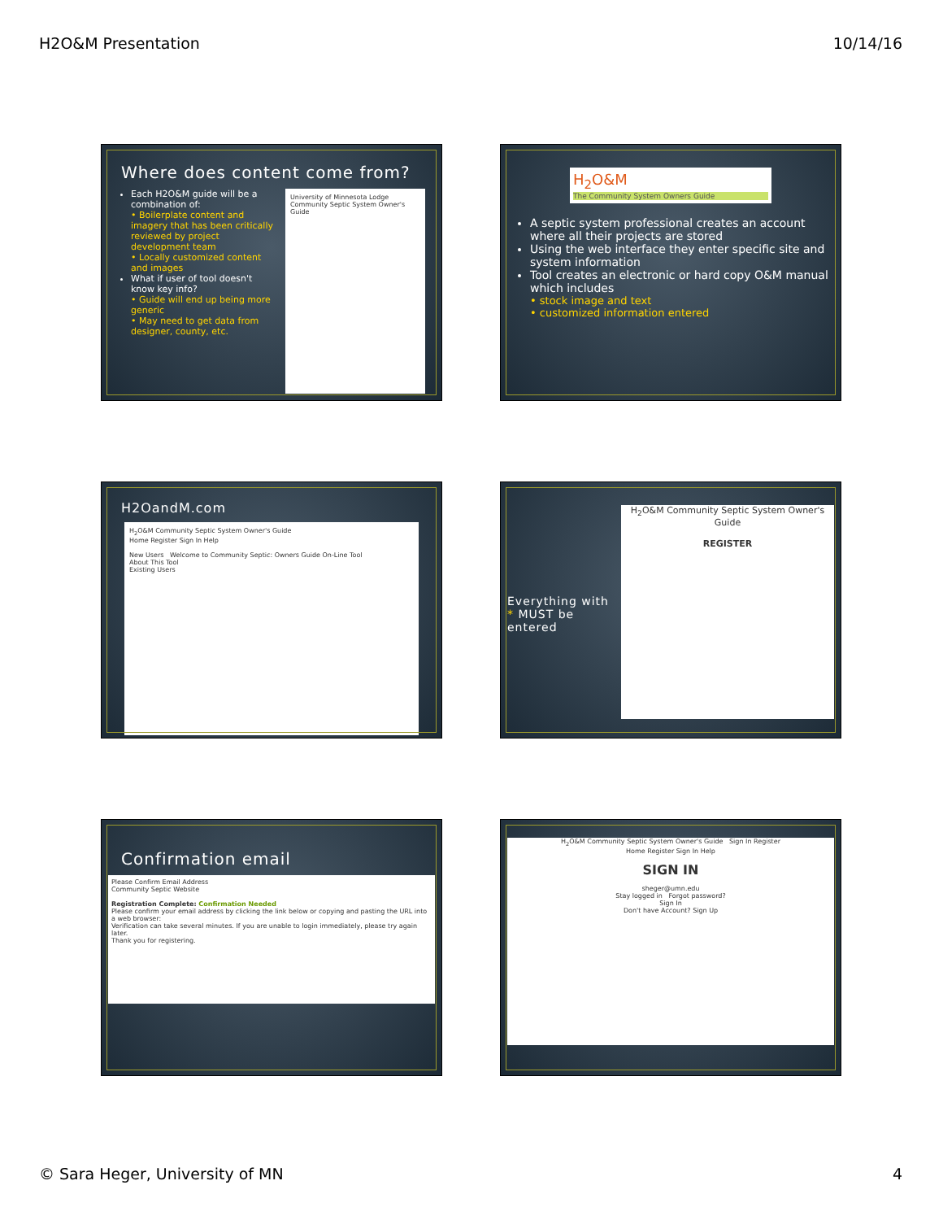H2O&M Presentation 10/14/16
Where does content come from?
Each H2O&M guide will be a combination of:
• Boilerplate content and imagery that has been critically reviewed by project development team
• Locally customized content and images
What if user of tool doesn't know key info?
• Guide will end up being more generic
• May need to get data from designer, county, etc.
University of Minnesota Lodge
Community Septic System Owner's Guide
H<sub>2</sub>O&M
The Community System Owners Guide
A septic system professional creates an account where all their projects are stored
Using the web interface they enter specific site and system information
Tool creates an electronic or hard copy O&M manual which includes
• stock image and text
• customized information entered
H2OandM.com
H<sub>2</sub>O&M Community Septic System Owner's Guide
Home Register Sign In Help
New Users Welcome to Community Septic: Owners Guide On-Line Tool
About This Tool
Existing Users
Everything with
* MUST be entered
H<sub>2</sub>O&M Community Septic System Owner's Guide
REGISTER
Confirmation email
Please Confirm Email Address
Community Septic Website
Registration Complete: Confirmation Needed
Please confirm your email address by clicking the link below or copying and pasting the URL into a web browser:
Verification can take several minutes. If you are unable to login immediately, please try again later.
Thank you for registering.
H<sub>2</sub>O&M Community Septic System Owner's Guide Sign In Register
Home Register Sign In Help
SIGN IN
sheger@umn.edu
Stay logged in Forgot password?
Sign In
Don't have Account? Sign Up
© Sara Heger, University of MN 4